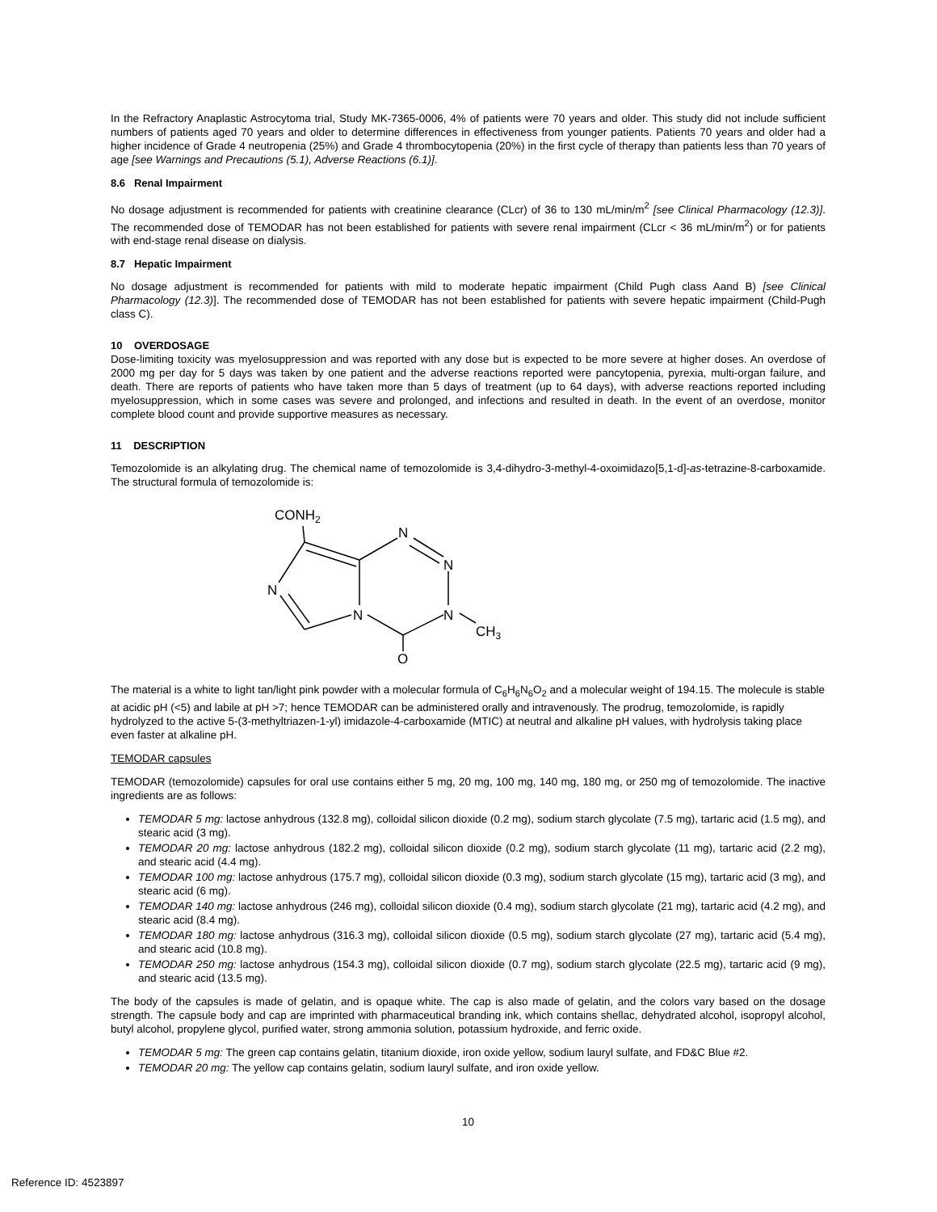In the Refractory Anaplastic Astrocytoma trial, Study MK-7365-0006, 4% of patients were 70 years and older. This study did not include sufficient numbers of patients aged 70 years and older to determine differences in effectiveness from younger patients. Patients 70 years and older had a higher incidence of Grade 4 neutropenia (25%) and Grade 4 thrombocytopenia (20%) in the first cycle of therapy than patients less than 70 years of age [see Warnings and Precautions (5.1), Adverse Reactions (6.1)].
8.6 Renal Impairment
No dosage adjustment is recommended for patients with creatinine clearance (CLcr) of 36 to 130 mL/min/m<sup>2</sup> [see Clinical Pharmacology (12.3)]. The recommended dose of TEMODAR has not been established for patients with severe renal impairment (CLcr < 36 mL/min/m<sup>2</sup>) or for patients with end-stage renal disease on dialysis.
8.7 Hepatic Impairment
No dosage adjustment is recommended for patients with mild to moderate hepatic impairment (Child Pugh class Aand B) [see Clinical Pharmacology (12.3)]. The recommended dose of TEMODAR has not been established for patients with severe hepatic impairment (Child-Pugh class C).
10 OVERDOSAGE
Dose-limiting toxicity was myelosuppression and was reported with any dose but is expected to be more severe at higher doses. An overdose of 2000 mg per day for 5 days was taken by one patient and the adverse reactions reported were pancytopenia, pyrexia, multi-organ failure, and death. There are reports of patients who have taken more than 5 days of treatment (up to 64 days), with adverse reactions reported including myelosuppression, which in some cases was severe and prolonged, and infections and resulted in death. In the event of an overdose, monitor complete blood count and provide supportive measures as necessary.
11 DESCRIPTION
Temozolomide is an alkylating drug. The chemical name of temozolomide is 3,4-dihydro-3-methyl-4-oxoimidazo[5,1-d]-as-tetrazine-8-carboxamide. The structural formula of temozolomide is:
CONH2
N
N
N
N
N
CH3
O
The material is a white to light tan/light pink powder with a molecular formula of C<sub>6</sub>H<sub>6</sub>N<sub>6</sub>O<sub>2</sub> and a molecular weight of 194.15. The molecule is stable at acidic pH (<5) and labile at pH >7; hence TEMODAR can be administered orally and intravenously. The prodrug, temozolomide, is rapidly hydrolyzed to the active 5-(3-methyltriazen-1-yl) imidazole-4-carboxamide (MTIC) at neutral and alkaline pH values, with hydrolysis taking place even faster at alkaline pH.
TEMODAR capsules
TEMODAR (temozolomide) capsules for oral use contains either 5 mg, 20 mg, 100 mg, 140 mg, 180 mg, or 250 mg of temozolomide. The inactive ingredients are as follows:
TEMODAR 5 mg: lactose anhydrous (132.8 mg), colloidal silicon dioxide (0.2 mg), sodium starch glycolate (7.5 mg), tartaric acid (1.5 mg), and stearic acid (3 mg).
TEMODAR 20 mg: lactose anhydrous (182.2 mg), colloidal silicon dioxide (0.2 mg), sodium starch glycolate (11 mg), tartaric acid (2.2 mg), and stearic acid (4.4 mg).
TEMODAR 100 mg: lactose anhydrous (175.7 mg), colloidal silicon dioxide (0.3 mg), sodium starch glycolate (15 mg), tartaric acid (3 mg), and stearic acid (6 mg).
TEMODAR 140 mg: lactose anhydrous (246 mg), colloidal silicon dioxide (0.4 mg), sodium starch glycolate (21 mg), tartaric acid (4.2 mg), and stearic acid (8.4 mg).
TEMODAR 180 mg: lactose anhydrous (316.3 mg), colloidal silicon dioxide (0.5 mg), sodium starch glycolate (27 mg), tartaric acid (5.4 mg), and stearic acid (10.8 mg).
TEMODAR 250 mg: lactose anhydrous (154.3 mg), colloidal silicon dioxide (0.7 mg), sodium starch glycolate (22.5 mg), tartaric acid (9 mg), and stearic acid (13.5 mg).
The body of the capsules is made of gelatin, and is opaque white. The cap is also made of gelatin, and the colors vary based on the dosage strength. The capsule body and cap are imprinted with pharmaceutical branding ink, which contains shellac, dehydrated alcohol, isopropyl alcohol, butyl alcohol, propylene glycol, purified water, strong ammonia solution, potassium hydroxide, and ferric oxide.
TEMODAR 5 mg: The green cap contains gelatin, titanium dioxide, iron oxide yellow, sodium lauryl sulfate, and FD&C Blue #2.
TEMODAR 20 mg: The yellow cap contains gelatin, sodium lauryl sulfate, and iron oxide yellow.
10
Reference ID: 4523897